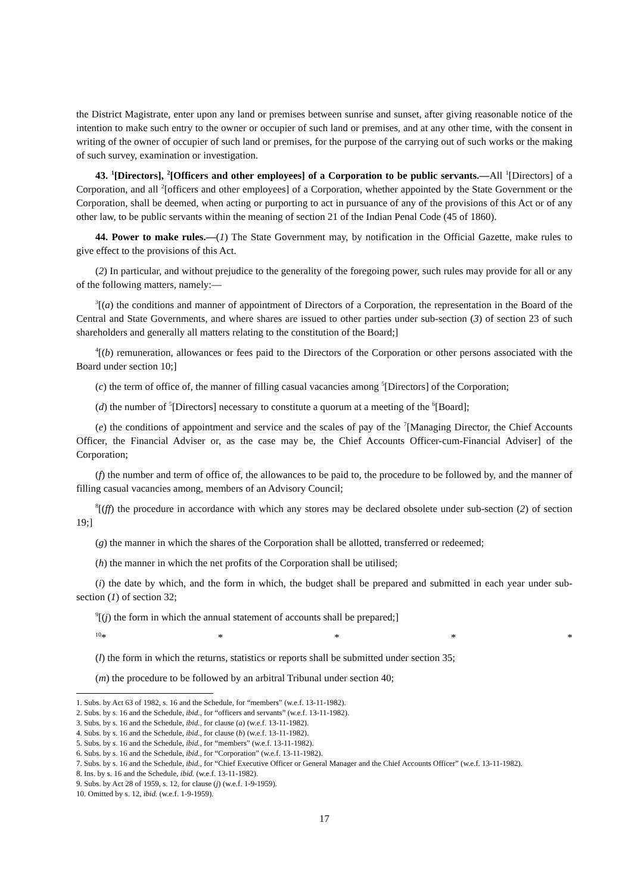the District Magistrate, enter upon any land or premises between sunrise and sunset, after giving reasonable notice of the intention to make such entry to the owner or occupier of such land or premises, and at any other time, with the consent in writing of the owner of occupier of such land or premises, for the purpose of the carrying out of such works or the making of such survey, examination or investigation.
43. <sup>1</sup>[Directors], <sup>2</sup>[Officers and other employees] of a Corporation to be public servants.—All <sup>1</sup>[Directors] of a Corporation, and all <sup>2</sup>[officers and other employees] of a Corporation, whether appointed by the State Government or the Corporation, shall be deemed, when acting or purporting to act in pursuance of any of the provisions of this Act or of any other law, to be public servants within the meaning of section 21 of the Indian Penal Code (45 of 1860).
44. Power to make rules.—(1) The State Government may, by notification in the Official Gazette, make rules to give effect to the provisions of this Act.
(2) In particular, and without prejudice to the generality of the foregoing power, such rules may provide for all or any of the following matters, namely:—
<sup>3</sup> [(a) the conditions and manner of appointment of Directors of a Corporation, the representation in the Board of the Central and State Governments, and where shares are issued to other parties under sub-section (3) of section 23 of such shareholders and generally all matters relating to the constitution of the Board;]
<sup>4</sup> [(b) remuneration, allowances or fees paid to the Directors of the Corporation or other persons associated with the Board under section 10;]
(c) the term of office of, the manner of filling casual vacancies among <sup>5</sup>[Directors] of the Corporation;
(d) the number of <sup>5</sup>[Directors] necessary to constitute a quorum at a meeting of the <sup>6</sup>[Board];
(e) the conditions of appointment and service and the scales of pay of the <sup>7</sup>[Managing Director, the Chief Accounts Officer, the Financial Adviser or, as the case may be, the Chief Accounts Officer-cum-Financial Adviser] of the Corporation;
(f) the number and term of office of, the allowances to be paid to, the procedure to be followed by, and the manner of filling casual vacancies among, members of an Advisory Council;
<sup>8</sup> [(ff) the procedure in accordance with which any stores may be declared obsolete under sub-section (2) of section 19;]
(g) the manner in which the shares of the Corporation shall be allotted, transferred or redeemed;
(h) the manner in which the net profits of the Corporation shall be utilised;
(i) the date by which, and the form in which, the budget shall be prepared and submitted in each year under sub-section (1) of section 32;
<sup>9</sup> [(j) the form in which the annual statement of accounts shall be prepared;]
<sup>10</sup>* * * * *
(l) the form in which the returns, statistics or reports shall be submitted under section 35;
(m) the procedure to be followed by an arbitral Tribunal under section 40;
1. Subs. by Act 63 of 1982, s. 16 and the Schedule, for “members” (w.e.f. 13-11-1982).
2. Subs. by s. 16 and the Schedule, ibid., for “officers and servants” (w.e.f. 13-11-1982).
3. Subs. by s. 16 and the Schedule, ibid., for clause (a) (w.e.f. 13-11-1982).
4. Subs. by s. 16 and the Schedule, ibid., for clause (b) (w.e.f. 13-11-1982).
5. Subs. by s. 16 and the Schedule, ibid., for “members” (w.e.f. 13-11-1982).
6. Subs. by s. 16 and the Schedule, ibid., for “Corporation” (w.e.f. 13-11-1982).
7. Subs. by s. 16 and the Schedule, ibid., for “Chief Executive Officer or General Manager and the Chief Accounts Officer” (w.e.f. 13-11-1982).
8. Ins. by s. 16 and the Schedule, ibid. (w.e.f. 13-11-1982).
9. Subs. by Act 28 of 1959, s. 12, for clause (j) (w.e.f. 1-9-1959).
10. Omitted by s. 12, ibid. (w.e.f. 1-9-1959).
17